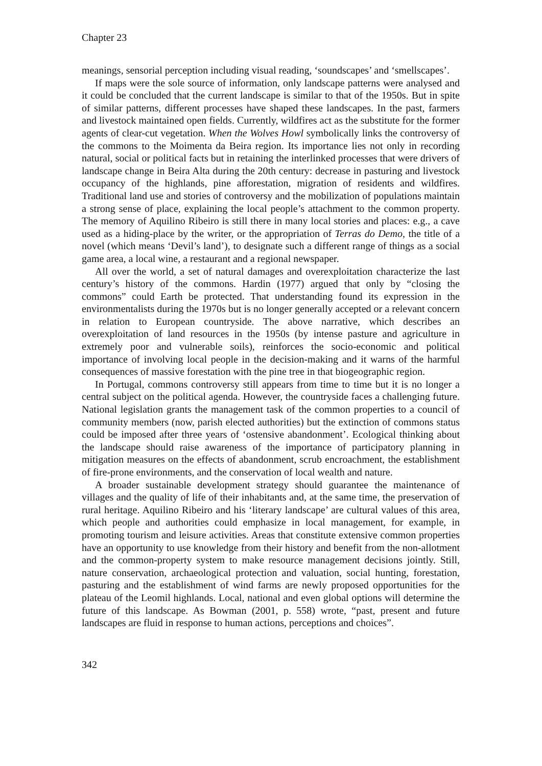Chapter 23
meanings, sensorial perception including visual reading, ‘soundscapes’ and ‘smellscapes’.
If maps were the sole source of information, only landscape patterns were analysed and it could be concluded that the current landscape is similar to that of the 1950s. But in spite of similar patterns, different processes have shaped these landscapes. In the past, farmers and livestock maintained open fields. Currently, wildfires act as the substitute for the former agents of clear-cut vegetation. When the Wolves Howl symbolically links the controversy of the commons to the Moimenta da Beira region. Its importance lies not only in recording natural, social or political facts but in retaining the interlinked processes that were drivers of landscape change in Beira Alta during the 20th century: decrease in pasturing and livestock occupancy of the highlands, pine afforestation, migration of residents and wildfires. Traditional land use and stories of controversy and the mobilization of populations maintain a strong sense of place, explaining the local people’s attachment to the common property. The memory of Aquilino Ribeiro is still there in many local stories and places: e.g., a cave used as a hiding-place by the writer, or the appropriation of Terras do Demo, the title of a novel (which means ‘Devil’s land’), to designate such a different range of things as a social game area, a local wine, a restaurant and a regional newspaper.
All over the world, a set of natural damages and overexploitation characterize the last century’s history of the commons. Hardin (1977) argued that only by “closing the commons” could Earth be protected. That understanding found its expression in the environmentalists during the 1970s but is no longer generally accepted or a relevant concern in relation to European countryside. The above narrative, which describes an overexploitation of land resources in the 1950s (by intense pasture and agriculture in extremely poor and vulnerable soils), reinforces the socio-economic and political importance of involving local people in the decision-making and it warns of the harmful consequences of massive forestation with the pine tree in that biogeographic region.
In Portugal, commons controversy still appears from time to time but it is no longer a central subject on the political agenda. However, the countryside faces a challenging future. National legislation grants the management task of the common properties to a council of community members (now, parish elected authorities) but the extinction of commons status could be imposed after three years of ‘ostensive abandonment’. Ecological thinking about the landscape should raise awareness of the importance of participatory planning in mitigation measures on the effects of abandonment, scrub encroachment, the establishment of fire-prone environments, and the conservation of local wealth and nature.
A broader sustainable development strategy should guarantee the maintenance of villages and the quality of life of their inhabitants and, at the same time, the preservation of rural heritage. Aquilino Ribeiro and his ‘literary landscape’ are cultural values of this area, which people and authorities could emphasize in local management, for example, in promoting tourism and leisure activities. Areas that constitute extensive common properties have an opportunity to use knowledge from their history and benefit from the non-allotment and the common-property system to make resource management decisions jointly. Still, nature conservation, archaeological protection and valuation, social hunting, forestation, pasturing and the establishment of wind farms are newly proposed opportunities for the plateau of the Leomil highlands. Local, national and even global options will determine the future of this landscape. As Bowman (2001, p. 558) wrote, “past, present and future landscapes are fluid in response to human actions, perceptions and choices”.
342